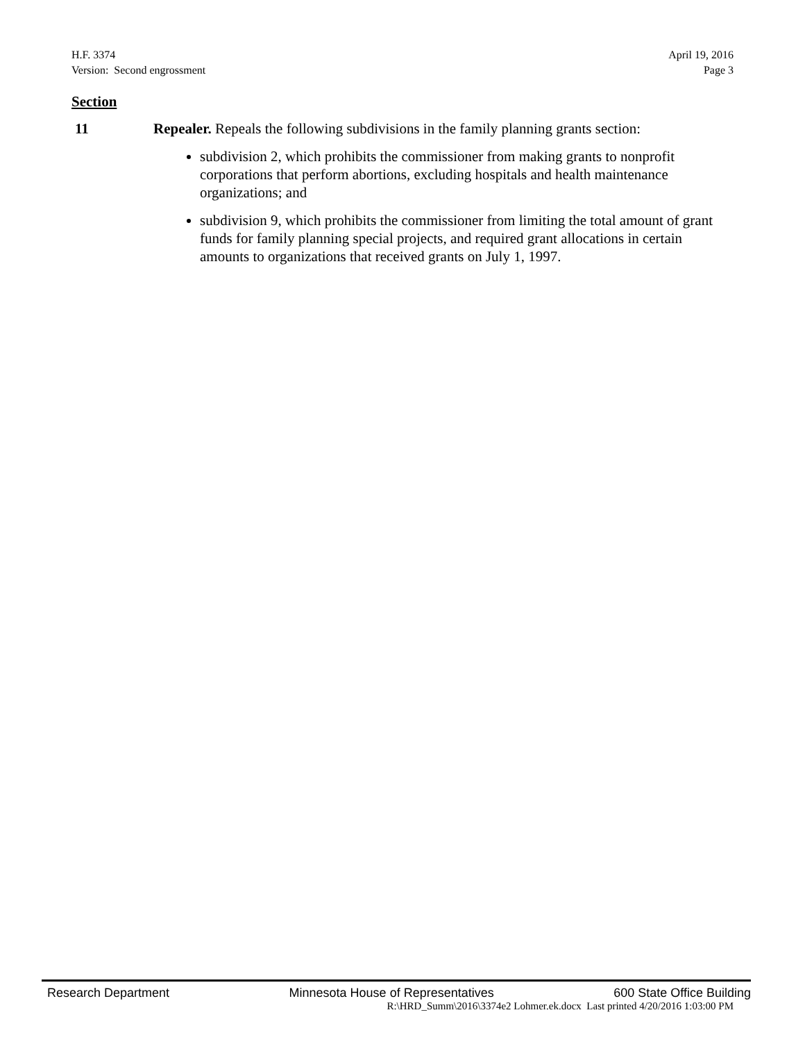H.F. 3374
Version: Second engrossment
April 19, 2016
Page 3
Section
11 Repealer. Repeals the following subdivisions in the family planning grants section:
subdivision 2, which prohibits the commissioner from making grants to nonprofit corporations that perform abortions, excluding hospitals and health maintenance organizations; and
subdivision 9, which prohibits the commissioner from limiting the total amount of grant funds for family planning special projects, and required grant allocations in certain amounts to organizations that received grants on July 1, 1997.
Research Department Minnesota House of Representatives 600 State Office Building
R:\HRD_Summ\2016\3374e2 Lohmer.ek.docx Last printed 4/20/2016 1:03:00 PM